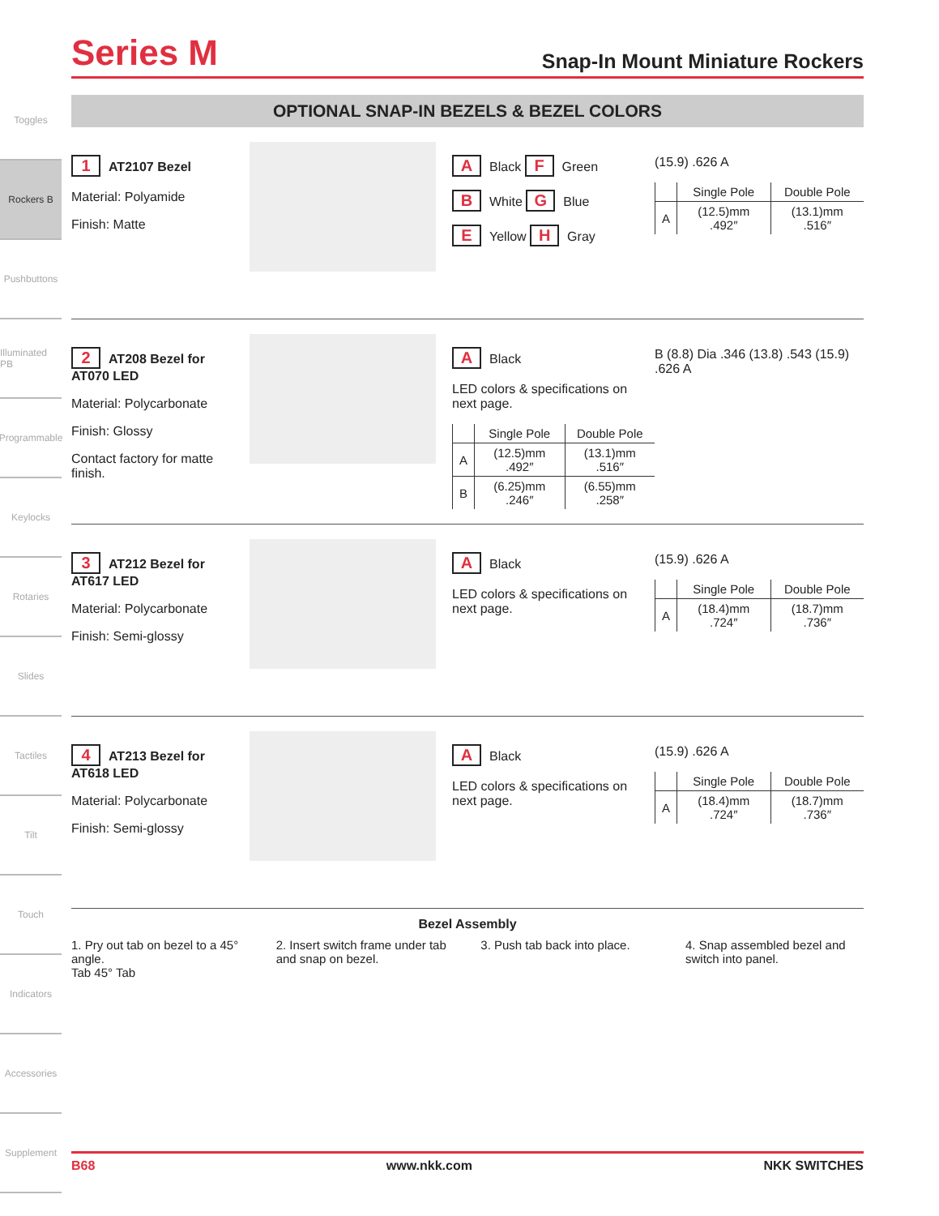Toggles
Rockers B
Pushbuttons
Illuminated PB
Programmable
Keylocks
Rotaries
Slides
Tactiles
Tilt
Touch
Indicators
Accessories
Supplement
Series M
Snap-In Mount Miniature Rockers
OPTIONAL SNAP-IN BEZELS & BEZEL COLORS
1 AT2107 Bezel
Material: Polyamide
Finish: Matte
A Black F Green
B White G Blue
E Yellow H Gray
(15.9) .626 A
| | Single Pole | Double Pole |
| --- | --- | --- |
| A | (12.5)mm .492″ | (13.1)mm .516″ |
2 AT208 Bezel for AT070 LED
Material: Polycarbonate
Finish: Glossy
Contact factory for matte finish.
A Black
LED colors & specifications on next page.
| | Single Pole | Double Pole |
| --- | --- | --- |
| A | (12.5)mm .492″ | (13.1)mm .516″ |
| B | (6.25)mm .246″ | (6.55)mm .258″ |
B (8.8) Dia .346 (13.8) .543 (15.9) .626 A
3 AT212 Bezel for AT617 LED
Material: Polycarbonate
Finish: Semi-glossy
A Black
LED colors & specifications on next page.
(15.9) .626 A
| | Single Pole | Double Pole |
| --- | --- | --- |
| A | (18.4)mm .724″ | (18.7)mm .736″ |
4 AT213 Bezel for AT618 LED
Material: Polycarbonate
Finish: Semi-glossy
A Black
LED colors & specifications on next page.
(15.9) .626 A
| | Single Pole | Double Pole |
| --- | --- | --- |
| A | (18.4)mm .724″ | (18.7)mm .736″ |
Bezel Assembly
1. Pry out tab on bezel to a 45° angle.
Tab 45° Tab
2. Insert switch frame under tab and snap on bezel.
3. Push tab back into place.
4. Snap assembled bezel and switch into panel.
B68 www.nkk.com NKK SWITCHES